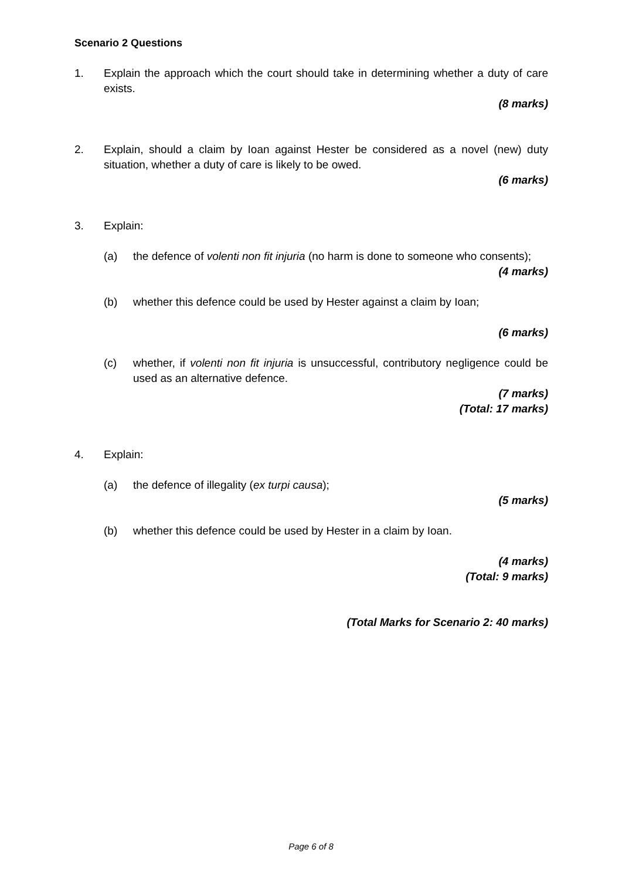Scenario 2 Questions
1. Explain the approach which the court should take in determining whether a duty of care exists.
(8 marks)
2. Explain, should a claim by Ioan against Hester be considered as a novel (new) duty situation, whether a duty of care is likely to be owed.
(6 marks)
3. Explain:
(a) the defence of volenti non fit injuria (no harm is done to someone who consents);
(4 marks)
(b) whether this defence could be used by Hester against a claim by Ioan;
(6 marks)
(c) whether, if volenti non fit injuria is unsuccessful, contributory negligence could be used as an alternative defence.
(7 marks)
(Total: 17 marks)
4. Explain:
(a) the defence of illegality (ex turpi causa);
(5 marks)
(b) whether this defence could be used by Hester in a claim by Ioan.
(4 marks)
(Total: 9 marks)
(Total Marks for Scenario 2: 40 marks)
Page 6 of 8